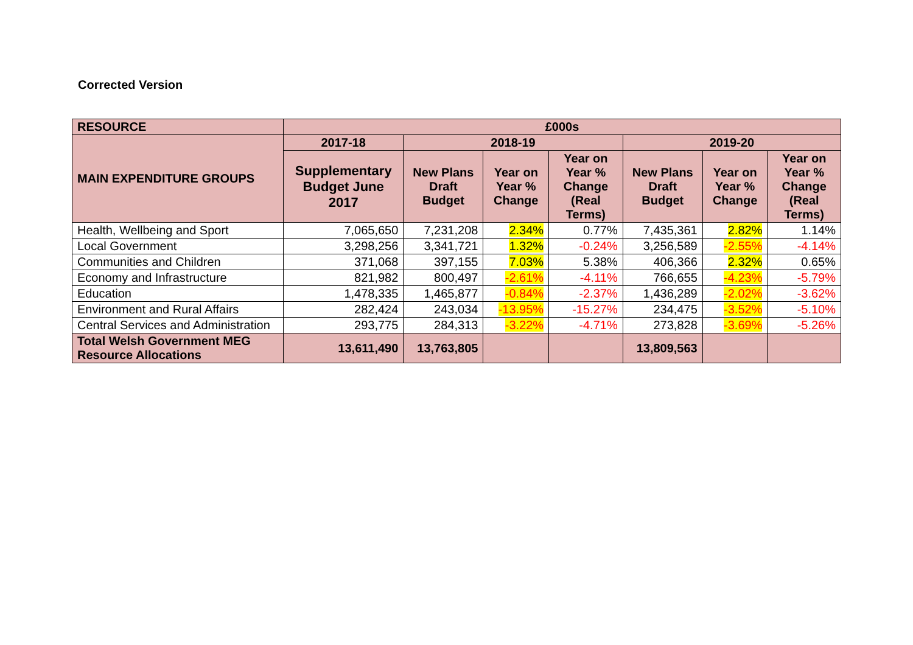Corrected Version
| RESOURCE | £000s | | | | | | |
| --- | --- | --- | --- | --- | --- | --- | --- |
| MAIN EXPENDITURE GROUPS | 2017-18 | 2018-19 | | | 2019-20 | | |
| | Supplementary Budget June 2017 | New Plans Draft Budget | Year on Year % Change | Year on Year % Change (Real Terms) | New Plans Draft Budget | Year on Year % Change | Year on Year % Change (Real Terms) |
| Health, Wellbeing and Sport | 7,065,650 | 7,231,208 | 2.34% | 0.77% | 7,435,361 | 2.82% | 1.14% |
| Local Government | 3,298,256 | 3,341,721 | 1.32% | -0.24% | 3,256,589 | -2.55% | -4.14% |
| Communities and Children | 371,068 | 397,155 | 7.03% | 5.38% | 406,366 | 2.32% | 0.65% |
| Economy and Infrastructure | 821,982 | 800,497 | -2.61% | -4.11% | 766,655 | -4.23% | -5.79% |
| Education | 1,478,335 | 1,465,877 | -0.84% | -2.37% | 1,436,289 | -2.02% | -3.62% |
| Environment and Rural Affairs | 282,424 | 243,034 | -13.95% | -15.27% | 234,475 | -3.52% | -5.10% |
| Central Services and Administration | 293,775 | 284,313 | -3.22% | -4.71% | 273,828 | -3.69% | -5.26% |
| Total Welsh Government MEG Resource Allocations | 13,611,490 | 13,763,805 | | | 13,809,563 | | |